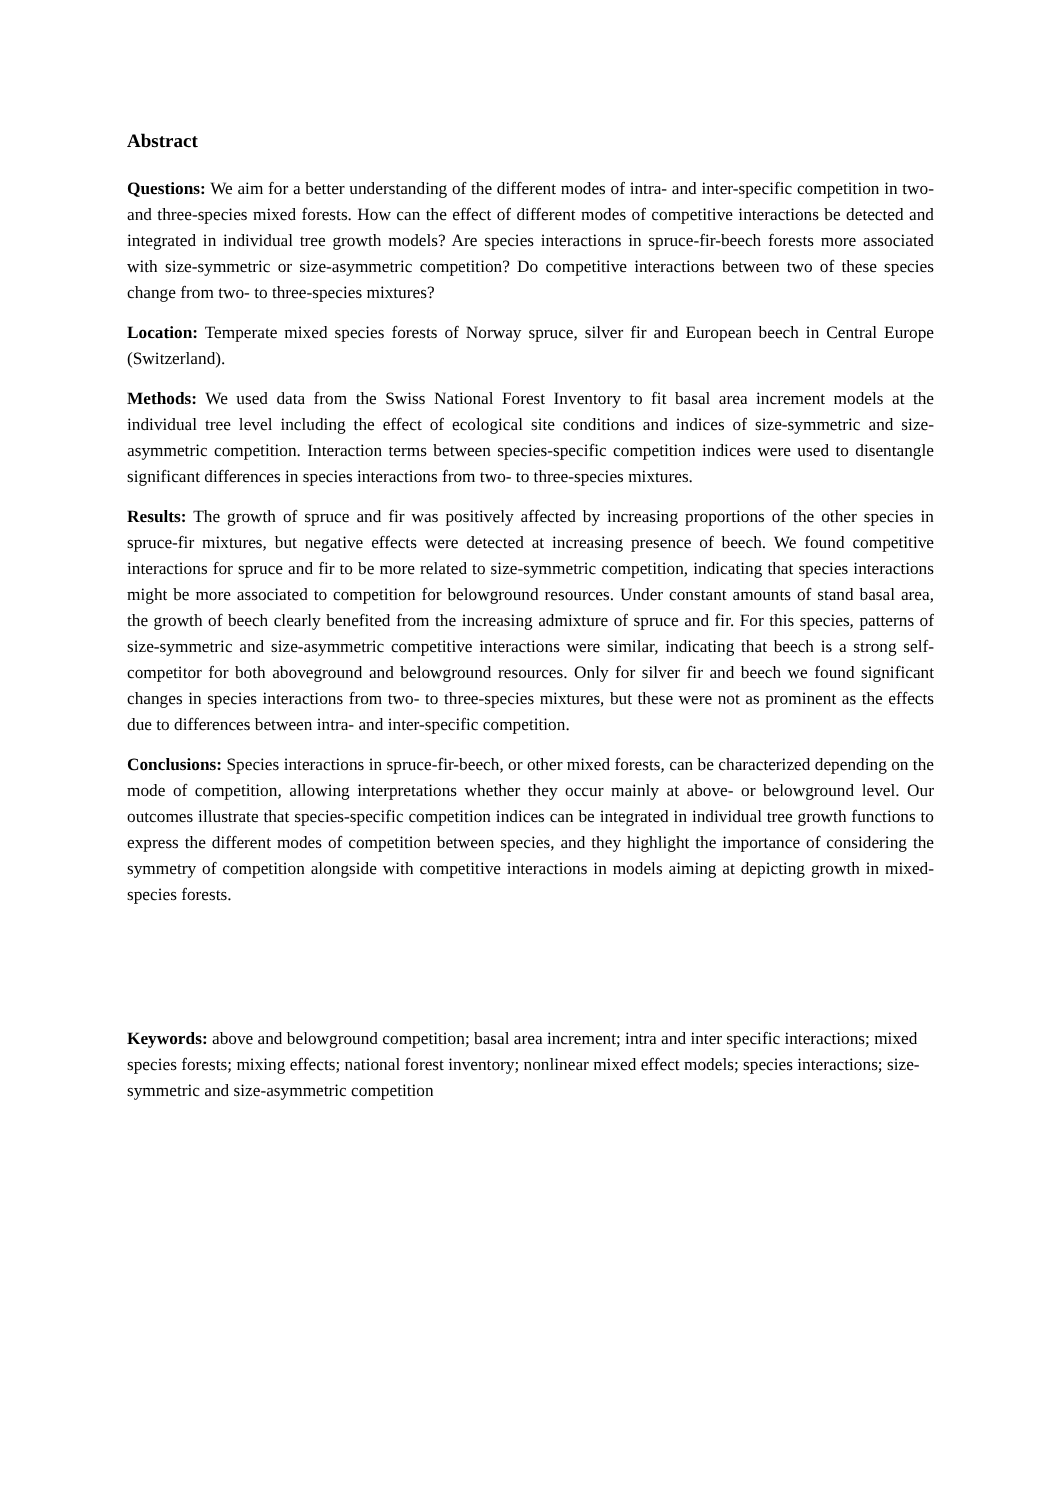Abstract
Questions: We aim for a better understanding of the different modes of intra- and inter-specific competition in two- and three-species mixed forests. How can the effect of different modes of competitive interactions be detected and integrated in individual tree growth models? Are species interactions in spruce-fir-beech forests more associated with size-symmetric or size-asymmetric competition? Do competitive interactions between two of these species change from two- to three-species mixtures?
Location: Temperate mixed species forests of Norway spruce, silver fir and European beech in Central Europe (Switzerland).
Methods: We used data from the Swiss National Forest Inventory to fit basal area increment models at the individual tree level including the effect of ecological site conditions and indices of size-symmetric and size-asymmetric competition. Interaction terms between species-specific competition indices were used to disentangle significant differences in species interactions from two- to three-species mixtures.
Results: The growth of spruce and fir was positively affected by increasing proportions of the other species in spruce-fir mixtures, but negative effects were detected at increasing presence of beech. We found competitive interactions for spruce and fir to be more related to size-symmetric competition, indicating that species interactions might be more associated to competition for belowground resources. Under constant amounts of stand basal area, the growth of beech clearly benefited from the increasing admixture of spruce and fir. For this species, patterns of size-symmetric and size-asymmetric competitive interactions were similar, indicating that beech is a strong self-competitor for both aboveground and belowground resources. Only for silver fir and beech we found significant changes in species interactions from two- to three-species mixtures, but these were not as prominent as the effects due to differences between intra- and inter-specific competition.
Conclusions: Species interactions in spruce-fir-beech, or other mixed forests, can be characterized depending on the mode of competition, allowing interpretations whether they occur mainly at above- or belowground level. Our outcomes illustrate that species-specific competition indices can be integrated in individual tree growth functions to express the different modes of competition between species, and they highlight the importance of considering the symmetry of competition alongside with competitive interactions in models aiming at depicting growth in mixed-species forests.
Keywords: above and belowground competition; basal area increment; intra and inter specific interactions; mixed species forests; mixing effects; national forest inventory; nonlinear mixed effect models; species interactions; size-symmetric and size-asymmetric competition